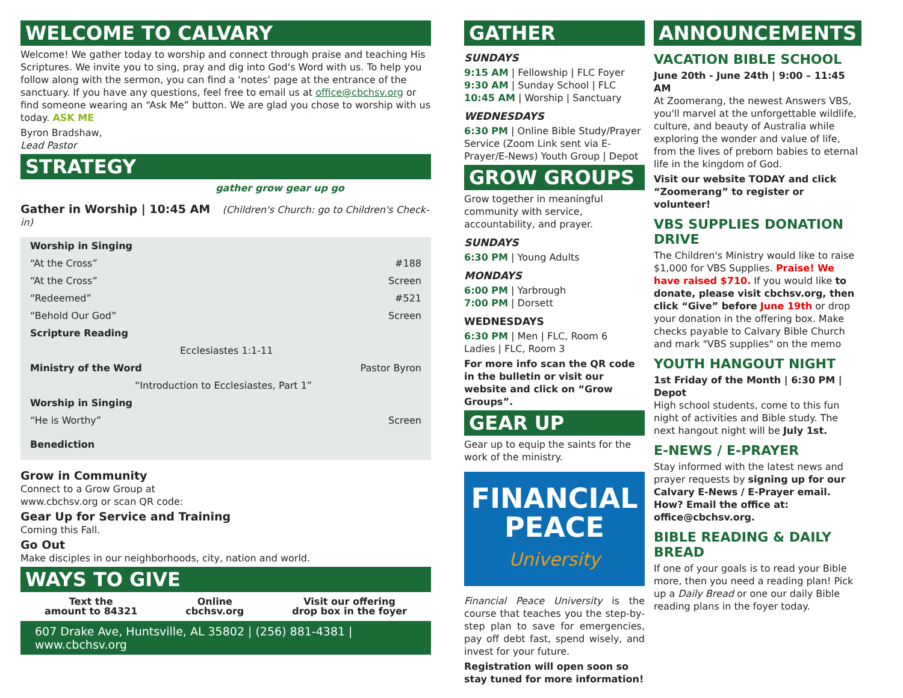WELCOME TO CALVARY
Welcome! We gather today to worship and connect through praise and teaching His Scriptures. We invite you to sing, pray and dig into God's Word with us. To help you follow along with the sermon, you can find a ‘notes’ page at the entrance of the sanctuary. If you have any questions, feel free to email us at office@cbchsv.org or find someone wearing an “Ask Me” button. We are glad you chose to worship with us today. ASK ME
Byron Bradshaw,
Lead Pastor
STRATEGY
gather grow gear up go
Gather in Worship | 10:45 AM (Children's Church: go to Children's Check-in)
| Worship in Singing | |
| “At the Cross” | #188 |
| “At the Cross” | Screen |
| “Redeemed” | #521 |
| “Behold Our God” | Screen |
| Scripture Reading | |
| Ecclesiastes 1:1-11 | |
| Ministry of the Word | Pastor Byron |
| “Introduction to Ecclesiastes, Part 1” | |
| Worship in Singing | |
| “He is Worthy” | Screen |
| Benediction | |
Grow in Community
Connect to a Grow Group at
www.cbchsv.org or scan QR code:
Gear Up for Service and Training
Coming this Fall.
Go Out
Make disciples in our neighborhoods, city, nation and world.
WAYS TO GIVE
Text the
amount to 84321
Online
cbchsv.org
Visit our offering
drop box in the foyer
607 Drake Ave, Huntsville, AL 35802 | (256) 881-4381 | www.cbchsv.org
GATHER
SUNDAYS
9:15 AM | Fellowship | FLC Foyer
9:30 AM | Sunday School | FLC
10:45 AM | Worship | Sanctuary
WEDNESDAYS
6:30 PM | Online Bible Study/Prayer Service (Zoom Link sent via E-Prayer/E-News) Youth Group | Depot
GROW GROUPS
Grow together in meaningful community with service, accountability, and prayer.
SUNDAYS
6:30 PM | Young Adults
MONDAYS
6:00 PM | Yarbrough
7:00 PM | Dorsett
WEDNESDAYS
6:30 PM | Men | FLC, Room 6
Ladies | FLC, Room 3
For more info scan the QR code in the bulletin or visit our website and click on “Grow Groups”.
GEAR UP
Gear up to equip the saints for the work of the ministry.
FINANCIAL
PEACE
University
Financial Peace University is the course that teaches you the step-by-step plan to save for emergencies, pay off debt fast, spend wisely, and invest for your future.
Registration will open soon so stay tuned for more information!
ANNOUNCEMENTS
VACATION BIBLE SCHOOL
June 20th - June 24th | 9:00 – 11:45 AM
At Zoomerang, the newest Answers VBS, you'll marvel at the unforgettable wildlife, culture, and beauty of Australia while exploring the wonder and value of life, from the lives of preborn babies to eternal life in the kingdom of God.
Visit our website TODAY and click “Zoomerang” to register or volunteer!
VBS SUPPLIES DONATION DRIVE
The Children's Ministry would like to raise $1,000 for VBS Supplies. Praise! We have raised $710. If you would like to donate, please visit cbchsv.org, then click “Give” before June 19th or drop your donation in the offering box. Make checks payable to Calvary Bible Church and mark "VBS supplies" on the memo
YOUTH HANGOUT NIGHT
1st Friday of the Month | 6:30 PM | Depot
High school students, come to this fun night of activities and Bible study. The next hangout night will be July 1st.
E-NEWS / E-PRAYER
Stay informed with the latest news and prayer requests by signing up for our Calvary E-News / E-Prayer email. How? Email the office at: office@cbchsv.org.
BIBLE READING & DAILY BREAD
If one of your goals is to read your Bible more, then you need a reading plan! Pick up a Daily Bread or one our daily Bible reading plans in the foyer today.